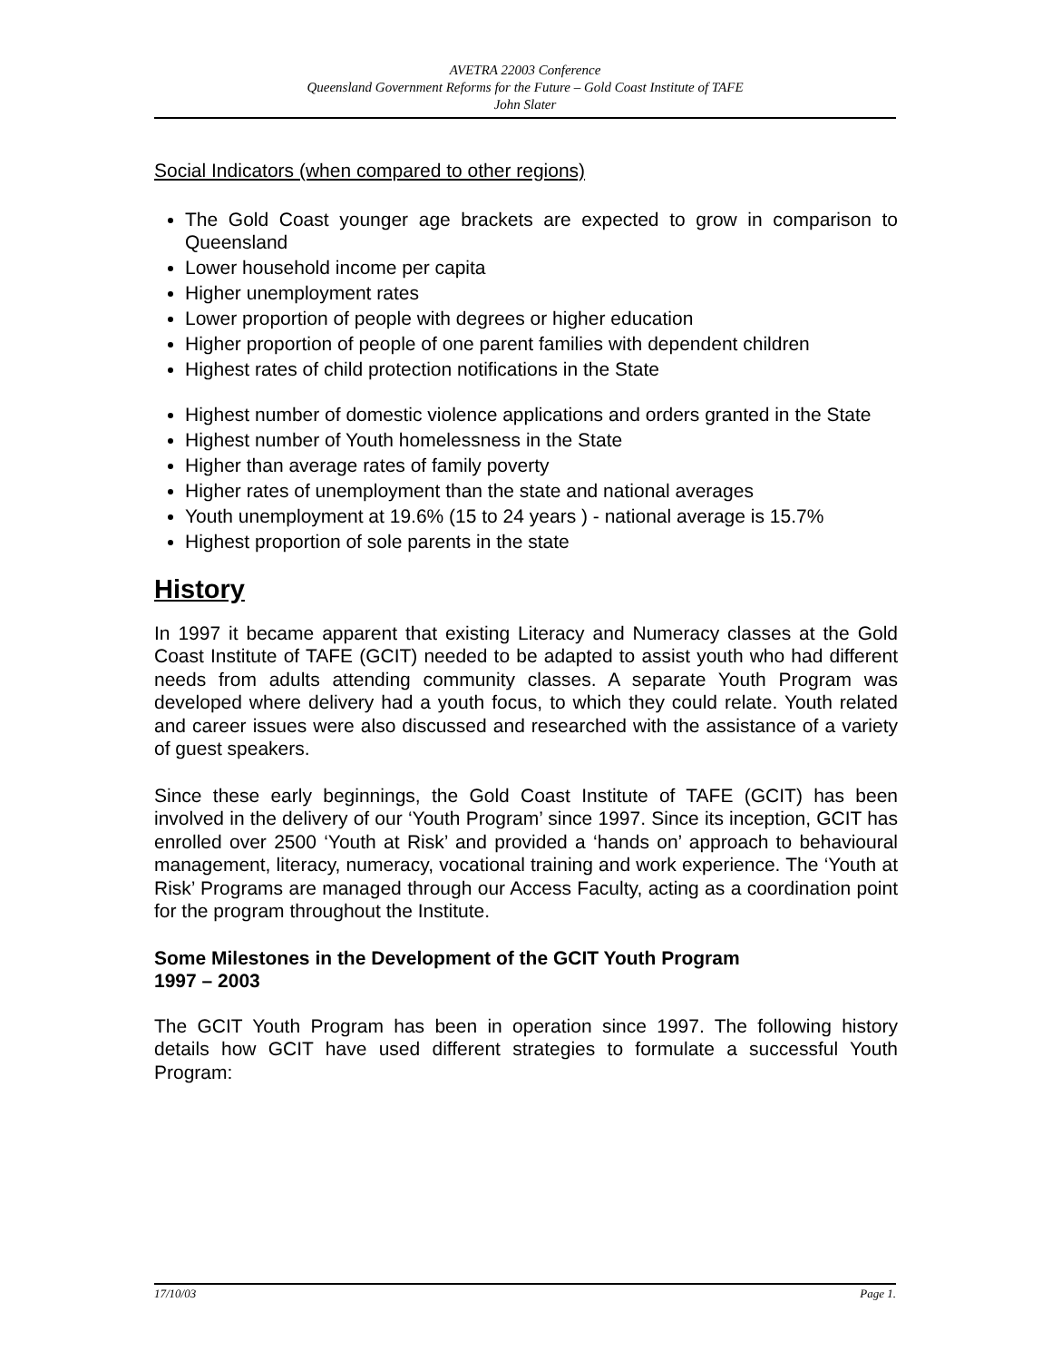AVETRA 22003 Conference
Queensland Government Reforms for the Future – Gold Coast Institute of TAFE
John Slater
Social Indicators (when compared to other regions)
The Gold Coast younger age brackets are expected to grow in comparison to Queensland
Lower household income per capita
Higher unemployment rates
Lower proportion of people with degrees or higher education
Higher proportion of people of one parent families with dependent children
Highest rates of child protection notifications in the State
Highest number of domestic violence applications and orders granted in the State
Highest number of Youth homelessness in the State
Higher than average rates of family poverty
Higher rates of unemployment than the state and national averages
Youth unemployment at 19.6% (15 to 24 years ) - national average is 15.7%
Highest proportion of sole parents in the state
History
In 1997 it became apparent that existing Literacy and Numeracy classes at the Gold Coast Institute of TAFE (GCIT) needed to be adapted to assist youth who had different needs from adults attending community classes. A separate Youth Program was developed where delivery had a youth focus, to which they could relate. Youth related and career issues were also discussed and researched with the assistance of a variety of guest speakers.
Since these early beginnings, the Gold Coast Institute of TAFE (GCIT) has been involved in the delivery of our ‘Youth Program’ since 1997. Since its inception, GCIT has enrolled over 2500 ‘Youth at Risk’ and provided a ‘hands on’ approach to behavioural management, literacy, numeracy, vocational training and work experience. The ‘Youth at Risk’ Programs are managed through our Access Faculty, acting as a coordination point for the program throughout the Institute.
Some Milestones in the Development of the GCIT Youth Program
1997 – 2003
The GCIT Youth Program has been in operation since 1997. The following history details how GCIT have used different strategies to formulate a successful Youth Program:
17/10/03 Page 1.